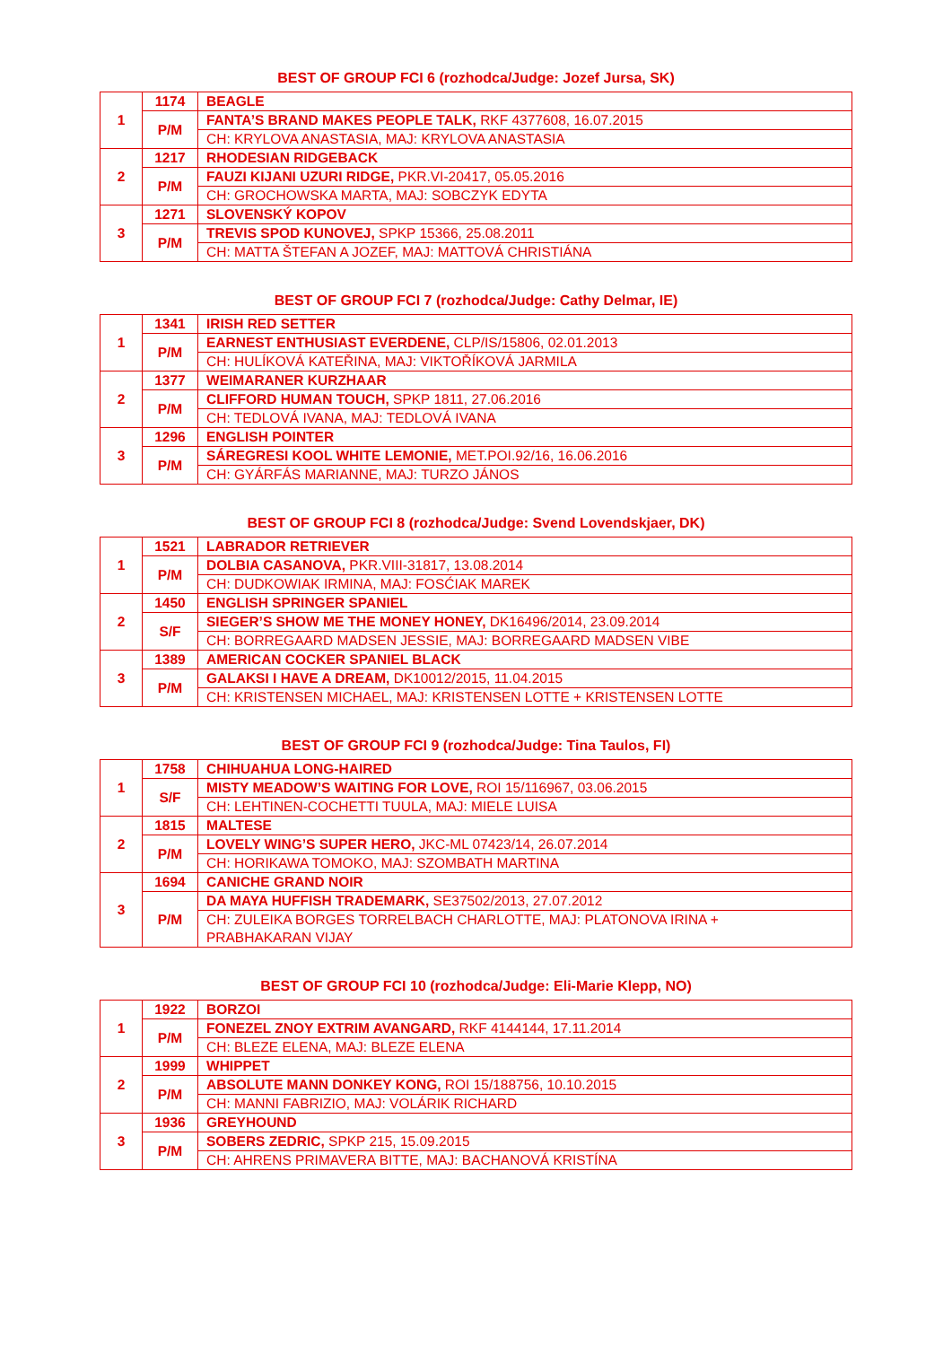BEST OF GROUP FCI 6 (rozhodca/Judge: Jozef Jursa, SK)
| 1 | 1174 | BEAGLE |
| | P/M | FANTA’S BRAND MAKES PEOPLE TALK, RKF 4377608, 16.07.2015 |
| | | CH: KRYLOVA ANASTASIA, MAJ: KRYLOVA ANASTASIA |
| 2 | 1217 | RHODESIAN RIDGEBACK |
| | P/M | FAUZI KIJANI UZURI RIDGE, PKR.VI-20417, 05.05.2016 |
| | | CH: GROCHOWSKA MARTA, MAJ: SOBCZYK EDYTA |
| 3 | 1271 | SLOVENSKÝ KOPOV |
| | P/M | TREVIS SPOD KUNOVEJ, SPKP 15366, 25.08.2011 |
| | | CH: MATTA ŠTEFAN A JOZEF, MAJ: MATTOVÁ CHRISTIÁNA |
BEST OF GROUP FCI 7 (rozhodca/Judge: Cathy Delmar, IE)
| 1 | 1341 | IRISH RED SETTER |
| | P/M | EARNEST ENTHUSIAST EVERDENE, CLP/IS/15806, 02.01.2013 |
| | | CH: HULÍKOVÁ KATEŘINA, MAJ: VIKTOŘÍKOVÁ JARMILA |
| 2 | 1377 | WEIMARANER KURZHAAR |
| | P/M | CLIFFORD HUMAN TOUCH, SPKP 1811, 27.06.2016 |
| | | CH: TEDLOVÁ IVANA, MAJ: TEDLOVÁ IVANA |
| 3 | 1296 | ENGLISH POINTER |
| | P/M | SÁREGRESI KOOL WHITE LEMONIE, MET.POI.92/16, 16.06.2016 |
| | | CH: GYÁRFÁS MARIANNE, MAJ: TURZO JÁNOS |
BEST OF GROUP FCI 8 (rozhodca/Judge: Svend Lovendskjaer, DK)
| 1 | 1521 | LABRADOR RETRIEVER |
| | P/M | DOLBIA CASANOVA, PKR.VIII-31817, 13.08.2014 |
| | | CH: DUDKOWIAK IRMINA, MAJ: FOSĆIAK MAREK |
| 2 | 1450 | ENGLISH SPRINGER SPANIEL |
| | S/F | SIEGER’S SHOW ME THE MONEY HONEY, DK16496/2014, 23.09.2014 |
| | | CH: BORREGAARD MADSEN JESSIE, MAJ: BORREGAARD MADSEN VIBE |
| 3 | 1389 | AMERICAN COCKER SPANIEL BLACK |
| | P/M | GALAKSI I HAVE A DREAM, DK10012/2015, 11.04.2015 |
| | | CH: KRISTENSEN MICHAEL, MAJ: KRISTENSEN LOTTE + KRISTENSEN LOTTE |
BEST OF GROUP FCI 9 (rozhodca/Judge: Tina Taulos, FI)
| 1 | 1758 | CHIHUAHUA LONG-HAIRED |
| | S/F | MISTY MEADOW’S WAITING FOR LOVE, ROI 15/116967, 03.06.2015 |
| | | CH: LEHTINEN-COCHETTI TUULA, MAJ: MIELE LUISA |
| 2 | 1815 | MALTESE |
| | P/M | LOVELY WING’S SUPER HERO, JKC-ML 07423/14, 26.07.2014 |
| | | CH: HORIKAWA TOMOKO, MAJ: SZOMBATH MARTINA |
| 3 | 1694 | CANICHE GRAND NOIR |
| | P/M | DA MAYA HUFFISH TRADEMARK, SE37502/2013, 27.07.2012 |
| | | CH: ZULEIKA BORGES TORRELBACH CHARLOTTE, MAJ: PLATONOVA IRINA + PRABHAKARAN VIJAY |
BEST OF GROUP FCI 10 (rozhodca/Judge: Eli-Marie Klepp, NO)
| 1 | 1922 | BORZOI |
| | P/M | FONEZEL ZNOY EXTRIM AVANGARD, RKF 4144144, 17.11.2014 |
| | | CH: BLEZE ELENA, MAJ: BLEZE ELENA |
| 2 | 1999 | WHIPPET |
| | P/M | ABSOLUTE MANN DONKEY KONG, ROI 15/188756, 10.10.2015 |
| | | CH: MANNI FABRIZIO, MAJ: VOLÁRIK RICHARD |
| 3 | 1936 | GREYHOUND |
| | P/M | SOBERS ZEDRIC, SPKP 215, 15.09.2015 |
| | | CH: AHRENS PRIMAVERA BITTE, MAJ: BACHANOVÁ KRISTÍNA |